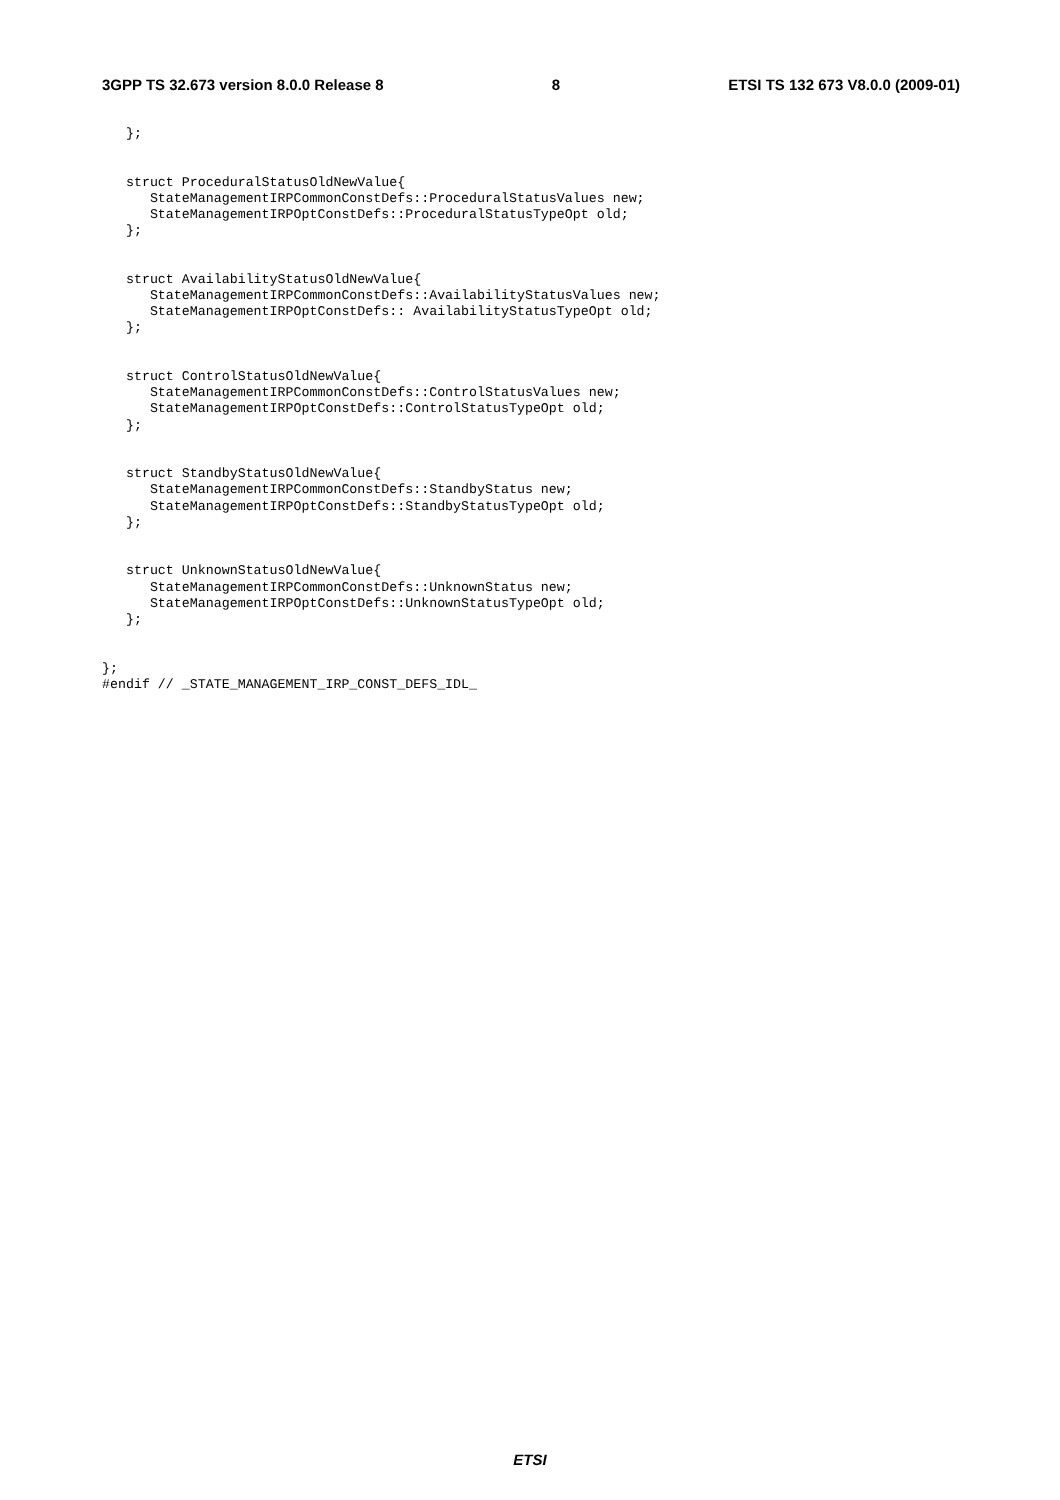3GPP TS 32.673 version 8.0.0 Release 8 8 ETSI TS 132 673 V8.0.0 (2009-01)
   };


   struct ProceduralStatusOldNewValue{
      StateManagementIRPCommonConstDefs::ProceduralStatusValues new;
      StateManagementIRPOptConstDefs::ProceduralStatusTypeOpt old;
   };


   struct AvailabilityStatusOldNewValue{
      StateManagementIRPCommonConstDefs::AvailabilityStatusValues new;
      StateManagementIRPOptConstDefs:: AvailabilityStatusTypeOpt old;
   };


   struct ControlStatusOldNewValue{
      StateManagementIRPCommonConstDefs::ControlStatusValues new;
      StateManagementIRPOptConstDefs::ControlStatusTypeOpt old;
   };


   struct StandbyStatusOldNewValue{
      StateManagementIRPCommonConstDefs::StandbyStatus new;
      StateManagementIRPOptConstDefs::StandbyStatusTypeOpt old;
   };


   struct UnknownStatusOldNewValue{
      StateManagementIRPCommonConstDefs::UnknownStatus new;
      StateManagementIRPOptConstDefs::UnknownStatusTypeOpt old;
   };


};
#endif // _STATE_MANAGEMENT_IRP_CONST_DEFS_IDL_
ETSI